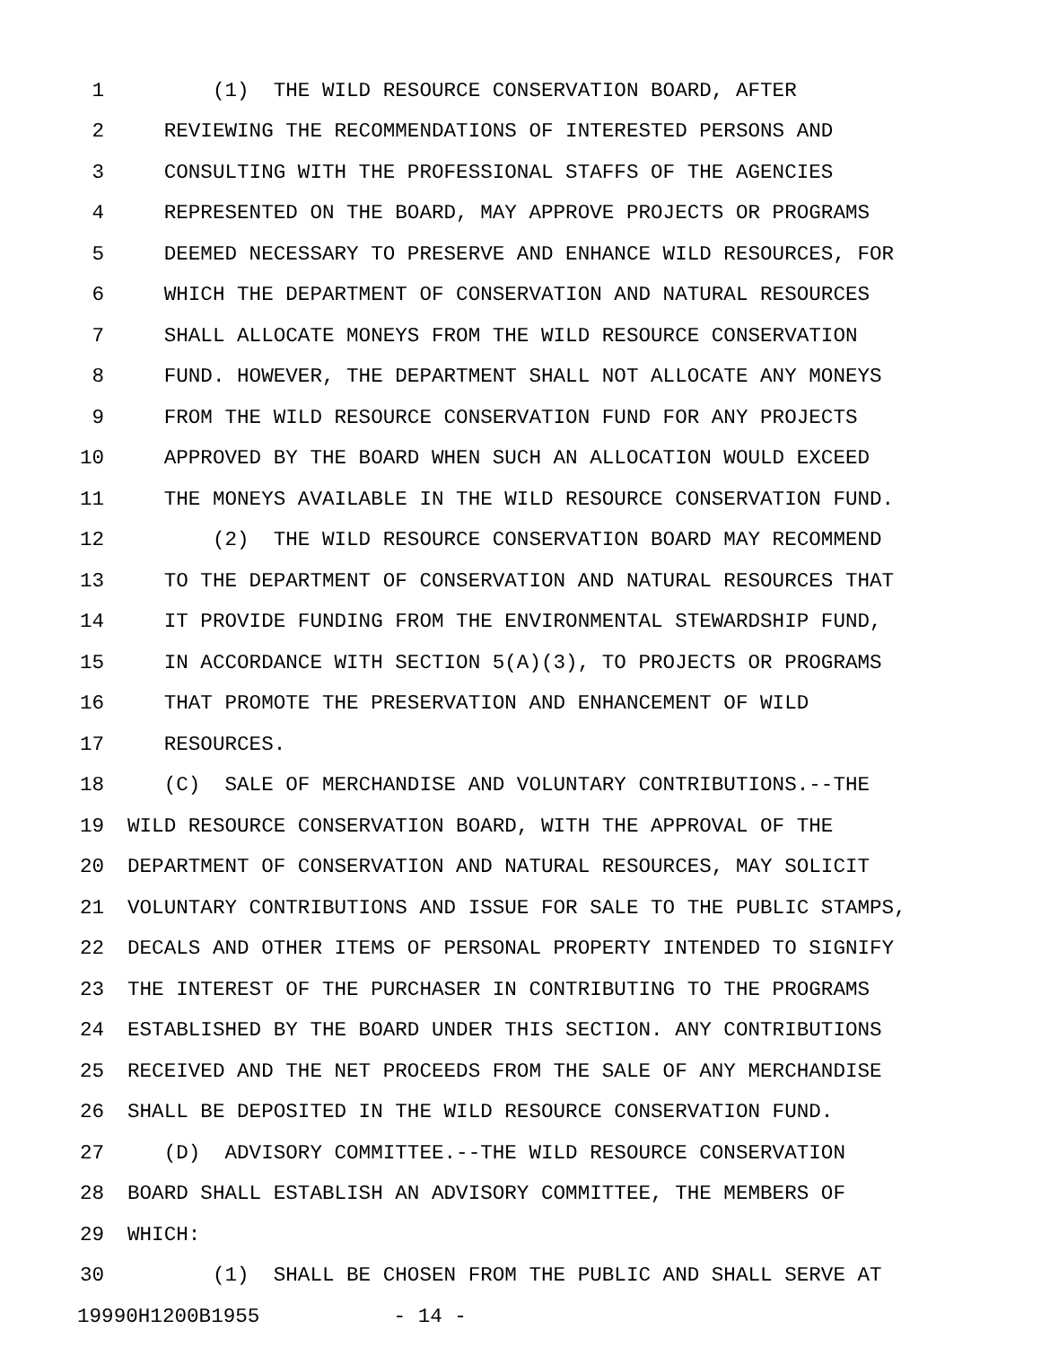1 (1) THE WILD RESOURCE CONSERVATION BOARD, AFTER
2 REVIEWING THE RECOMMENDATIONS OF INTERESTED PERSONS AND
3 CONSULTING WITH THE PROFESSIONAL STAFFS OF THE AGENCIES
4 REPRESENTED ON THE BOARD, MAY APPROVE PROJECTS OR PROGRAMS
5 DEEMED NECESSARY TO PRESERVE AND ENHANCE WILD RESOURCES, FOR
6 WHICH THE DEPARTMENT OF CONSERVATION AND NATURAL RESOURCES
7 SHALL ALLOCATE MONEYS FROM THE WILD RESOURCE CONSERVATION
8 FUND. HOWEVER, THE DEPARTMENT SHALL NOT ALLOCATE ANY MONEYS
9 FROM THE WILD RESOURCE CONSERVATION FUND FOR ANY PROJECTS
10 APPROVED BY THE BOARD WHEN SUCH AN ALLOCATION WOULD EXCEED
11 THE MONEYS AVAILABLE IN THE WILD RESOURCE CONSERVATION FUND.
12 (2) THE WILD RESOURCE CONSERVATION BOARD MAY RECOMMEND
13 TO THE DEPARTMENT OF CONSERVATION AND NATURAL RESOURCES THAT
14 IT PROVIDE FUNDING FROM THE ENVIRONMENTAL STEWARDSHIP FUND,
15 IN ACCORDANCE WITH SECTION 5(A)(3), TO PROJECTS OR PROGRAMS
16 THAT PROMOTE THE PRESERVATION AND ENHANCEMENT OF WILD
17 RESOURCES.
18 (C) SALE OF MERCHANDISE AND VOLUNTARY CONTRIBUTIONS.--THE
19 WILD RESOURCE CONSERVATION BOARD, WITH THE APPROVAL OF THE
20 DEPARTMENT OF CONSERVATION AND NATURAL RESOURCES, MAY SOLICIT
21 VOLUNTARY CONTRIBUTIONS AND ISSUE FOR SALE TO THE PUBLIC STAMPS,
22 DECALS AND OTHER ITEMS OF PERSONAL PROPERTY INTENDED TO SIGNIFY
23 THE INTEREST OF THE PURCHASER IN CONTRIBUTING TO THE PROGRAMS
24 ESTABLISHED BY THE BOARD UNDER THIS SECTION. ANY CONTRIBUTIONS
25 RECEIVED AND THE NET PROCEEDS FROM THE SALE OF ANY MERCHANDISE
26 SHALL BE DEPOSITED IN THE WILD RESOURCE CONSERVATION FUND.
27 (D) ADVISORY COMMITTEE.--THE WILD RESOURCE CONSERVATION
28 BOARD SHALL ESTABLISH AN ADVISORY COMMITTEE, THE MEMBERS OF
29 WHICH:
30 (1) SHALL BE CHOSEN FROM THE PUBLIC AND SHALL SERVE AT
19990H1200B1955 - 14 -